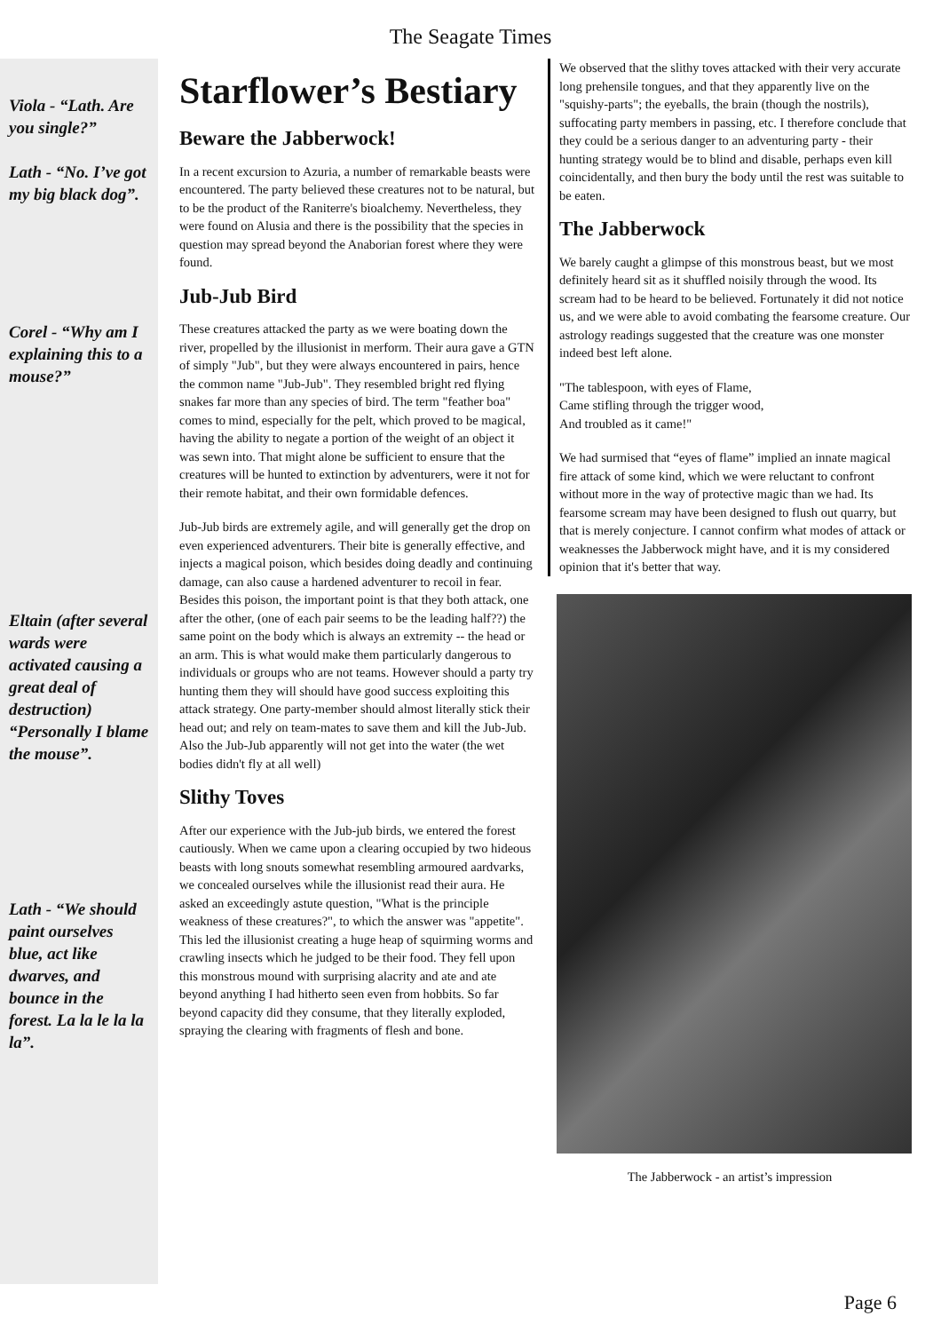The Seagate Times
Viola - “Lath. Are you single?”
Lath - “No. I’ve got my big black dog”.
Corel - “Why am I explaining this to a mouse?”
Eltain (after several wards were activated causing a great deal of destruction) “Personally I blame the mouse”.
Lath - “We should paint ourselves blue, act like dwarves, and bounce in the forest. La la le la la la”.
Starflower’s Bestiary
Beware the Jabberwock!
In a recent excursion to Azuria, a number of remarkable beasts were encountered. The party believed these creatures not to be natural, but to be the product of the Raniterre's bioalchemy. Nevertheless, they were found on Alusia and there is the possibility that the species in question may spread beyond the Anaborian forest where they were found.
Jub-Jub Bird
These creatures attacked the party as we were boating down the river, propelled by the illusionist in merform. Their aura gave a GTN of simply "Jub", but they were always encountered in pairs, hence the common name "Jub-Jub". They resembled bright red flying snakes far more than any species of bird. The term "feather boa" comes to mind, especially for the pelt, which proved to be magical, having the ability to negate a portion of the weight of an object it was sewn into. That might alone be sufficient to ensure that the creatures will be hunted to extinction by adventurers, were it not for their remote habitat, and their own formidable defences.
Jub-Jub birds are extremely agile, and will generally get the drop on even experienced adventurers. Their bite is generally effective, and injects a magical poison, which besides doing deadly and continuing damage, can also cause a hardened adventurer to recoil in fear. Besides this poison, the important point is that they both attack, one after the other, (one of each pair seems to be the leading half??) the same point on the body which is always an extremity -- the head or an arm. This is what would make them particularly dangerous to individuals or groups who are not teams. However should a party try hunting them they will should have good success exploiting this attack strategy. One party-member should almost literally stick their head out; and rely on team-mates to save them and kill the Jub-Jub. Also the Jub-Jub apparently will not get into the water (the wet bodies didn't fly at all well)
Slithy Toves
After our experience with the Jub-jub birds, we entered the forest cautiously. When we came upon a clearing occupied by two hideous beasts with long snouts somewhat resembling armoured aardvarks, we concealed ourselves while the illusionist read their aura. He asked an exceedingly astute question, "What is the principle weakness of these creatures?", to which the answer was "appetite". This led the illusionist creating a huge heap of squirming worms and crawling insects which he judged to be their food. They fell upon this monstrous mound with surprising alacrity and ate and ate beyond anything I had hitherto seen even from hobbits. So far beyond capacity did they consume, that they literally exploded, spraying the clearing with fragments of flesh and bone.
We observed that the slithy toves attacked with their very accurate long prehensile tongues, and that they apparently live on the "squishy-parts"; the eyeballs, the brain (though the nostrils), suffocating party members in passing, etc. I therefore conclude that they could be a serious danger to an adventuring party - their hunting strategy would be to blind and disable, perhaps even kill coincidentally, and then bury the body until the rest was suitable to be eaten.
The Jabberwock
We barely caught a glimpse of this monstrous beast, but we most definitely heard sit as it shuffled noisily through the wood. Its scream had to be heard to be believed. Fortunately it did not notice us, and we were able to avoid combating the fearsome creature. Our astrology readings suggested that the creature was one monster indeed best left alone.
"The tablespoon, with eyes of Flame,
Came stifling through the trigger wood,
And troubled as it came!"
We had surmised that “eyes of flame” implied an innate magical fire attack of some kind, which we were reluctant to confront without more in the way of protective magic than we had. Its fearsome scream may have been designed to flush out quarry, but that is merely conjecture. I cannot confirm what modes of attack or weaknesses the Jabberwock might have, and it is my considered opinion that it's better that way.
The Jabberwock - an artist’s impression
Page 6